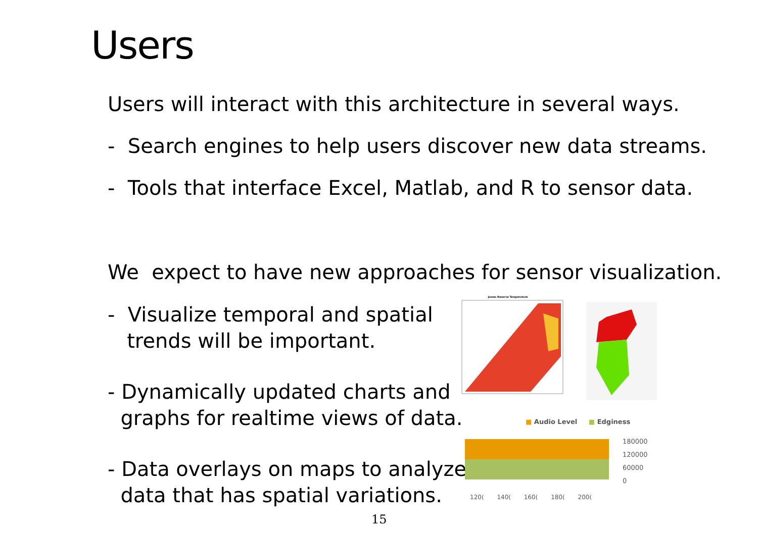Users
Users will interact with this architecture in several ways.
- Search engines to help users discover new data streams.
- Tools that interface Excel, Matlab, and R to sensor data.
We expect to have new approaches for sensor visualization.
- Visualize temporal and spatial
trends will be important.
- Dynamically updated charts and
graphs for realtime views of data.
- Data overlays on maps to analyze
data that has spatial variations.
James Reserve Temperature
■ Audio Level ■ Edginess
180000
120000
60000
0
120( 140( 160( 180( 200(
15